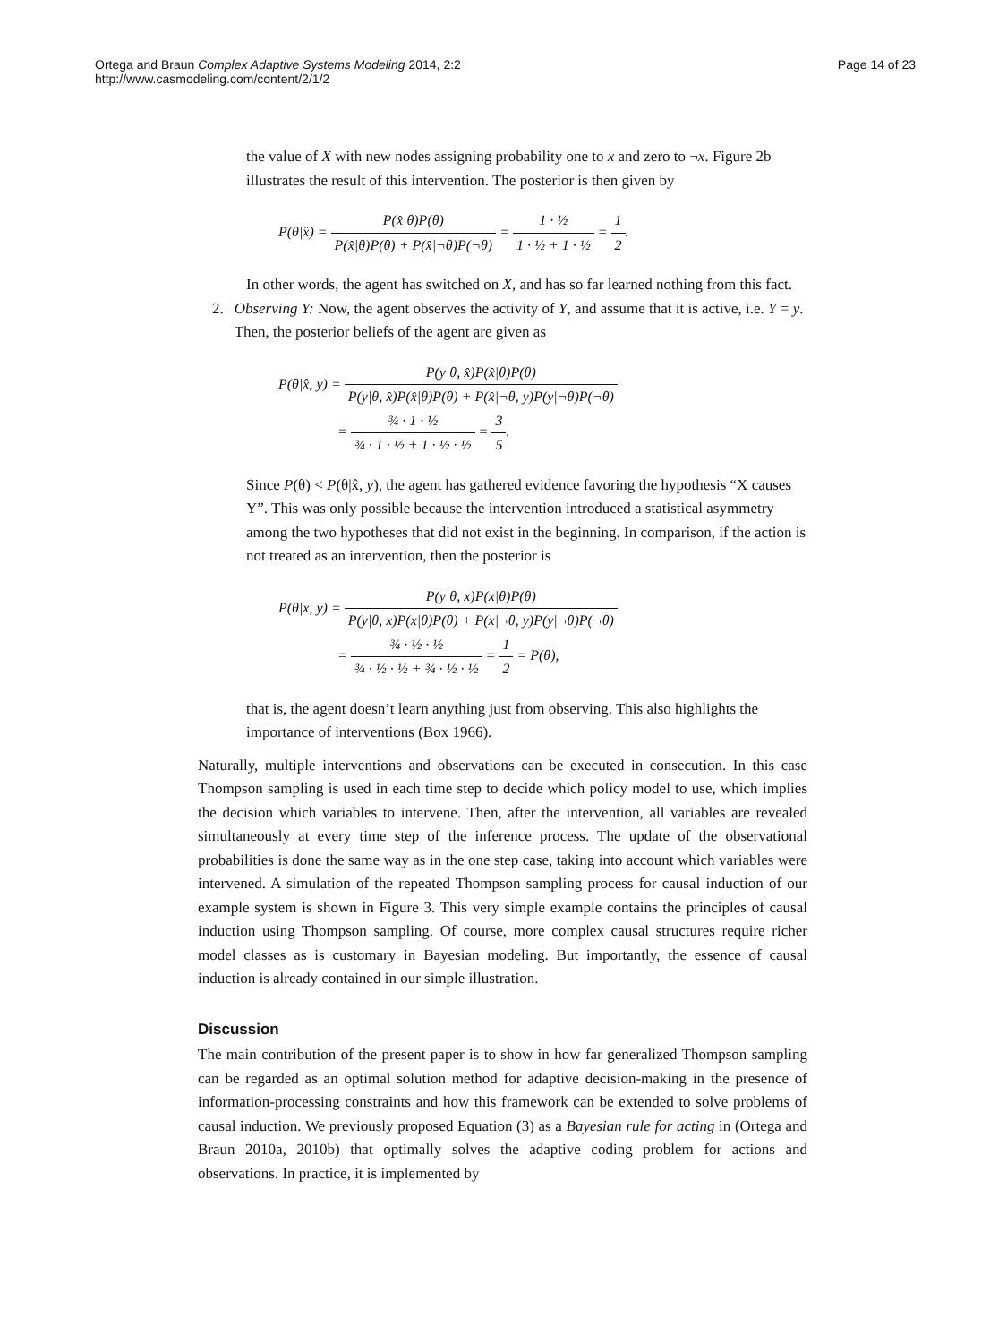Ortega and Braun Complex Adaptive Systems Modeling 2014, 2:2
http://www.casmodeling.com/content/2/1/2
Page 14 of 23
the value of X with new nodes assigning probability one to x and zero to ¬x. Figure 2b illustrates the result of this intervention. The posterior is then given by
P(θ|x̂) = P(x̂|θ)P(θ) P(x̂|θ)P(θ) + P(x̂|¬θ)P(¬θ) = 1 · ½ 1 · ½ + 1 · ½ = 1 2.
In other words, the agent has switched on X, and has so far learned nothing from this fact.
2. Observing Y: Now, the agent observes the activity of Y, and assume that it is active, i.e. Y = y. Then, the posterior beliefs of the agent are given as
P(θ|x̂, y) = P(y|θ, x̂)P(x̂|θ)P(θ) P(y|θ, x̂)P(x̂|θ)P(θ) + P(x̂|¬θ, y)P(y|¬θ)P(¬θ)
= ¾ · 1 · ½ ¾ · 1 · ½ + 1 · ½ · ½ = 3 5.
Since P(θ) < P(θ|x̂, y), the agent has gathered evidence favoring the hypothesis “X causes Y”. This was only possible because the intervention introduced a statistical asymmetry among the two hypotheses that did not exist in the beginning. In comparison, if the action is not treated as an intervention, then the posterior is
P(θ|x, y) = P(y|θ, x)P(x|θ)P(θ) P(y|θ, x)P(x|θ)P(θ) + P(x|¬θ, y)P(y|¬θ)P(¬θ)
= ¾ · ½ · ½ ¾ · ½ · ½ + ¾ · ½ · ½ = 1 2 = P(θ),
that is, the agent doesn’t learn anything just from observing. This also highlights the importance of interventions (Box 1966).
Naturally, multiple interventions and observations can be executed in consecution. In this case Thompson sampling is used in each time step to decide which policy model to use, which implies the decision which variables to intervene. Then, after the intervention, all variables are revealed simultaneously at every time step of the inference process. The update of the observational probabilities is done the same way as in the one step case, taking into account which variables were intervened. A simulation of the repeated Thompson sampling process for causal induction of our example system is shown in Figure 3. This very simple example contains the principles of causal induction using Thompson sampling. Of course, more complex causal structures require richer model classes as is customary in Bayesian modeling. But importantly, the essence of causal induction is already contained in our simple illustration.
Discussion
The main contribution of the present paper is to show in how far generalized Thompson sampling can be regarded as an optimal solution method for adaptive decision-making in the presence of information-processing constraints and how this framework can be extended to solve problems of causal induction. We previously proposed Equation (3) as a Bayesian rule for acting in (Ortega and Braun 2010a, 2010b) that optimally solves the adaptive coding problem for actions and observations. In practice, it is implemented by